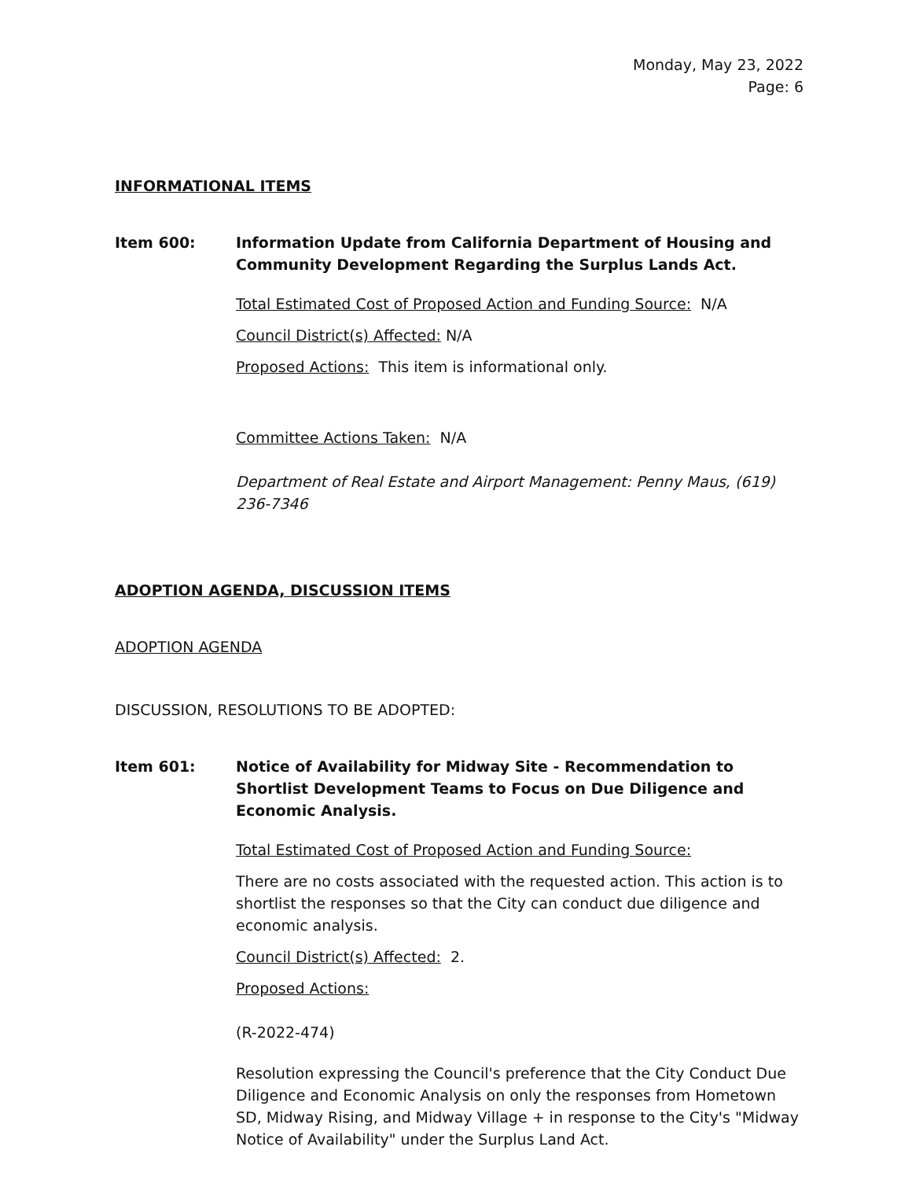Monday, May 23, 2022
Page: 6
INFORMATIONAL ITEMS
Item 600: Information Update from California Department of Housing and Community Development Regarding the Surplus Lands Act.
Total Estimated Cost of Proposed Action and Funding Source: N/A
Council District(s) Affected: N/A
Proposed Actions: This item is informational only.
Committee Actions Taken: N/A
Department of Real Estate and Airport Management: Penny Maus, (619) 236-7346
ADOPTION AGENDA, DISCUSSION ITEMS
ADOPTION AGENDA
DISCUSSION, RESOLUTIONS TO BE ADOPTED:
Item 601: Notice of Availability for Midway Site - Recommendation to Shortlist Development Teams to Focus on Due Diligence and Economic Analysis.
Total Estimated Cost of Proposed Action and Funding Source:
There are no costs associated with the requested action. This action is to shortlist the responses so that the City can conduct due diligence and economic analysis.
Council District(s) Affected: 2.
Proposed Actions:
(R-2022-474)
Resolution expressing the Council's preference that the City Conduct Due Diligence and Economic Analysis on only the responses from Hometown SD, Midway Rising, and Midway Village + in response to the City's "Midway Notice of Availability" under the Surplus Land Act.